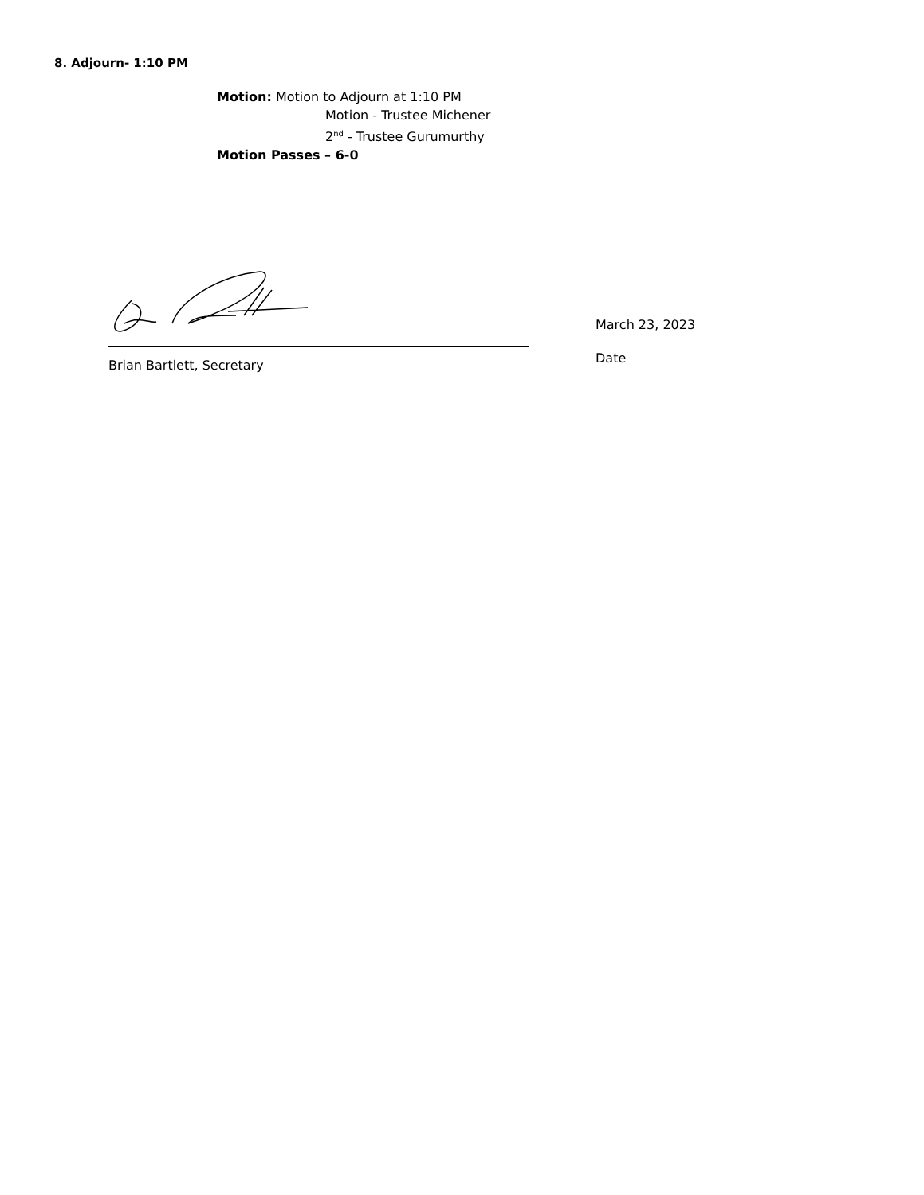8. Adjourn- 1:10 PM
Motion: Motion to Adjourn at 1:10 PM
Motion - Trustee Michener
2<sup>nd</sup> - Trustee Gurumurthy
Motion Passes – 6-0
Brian Bartlett, Secretary
March 23, 2023
Date